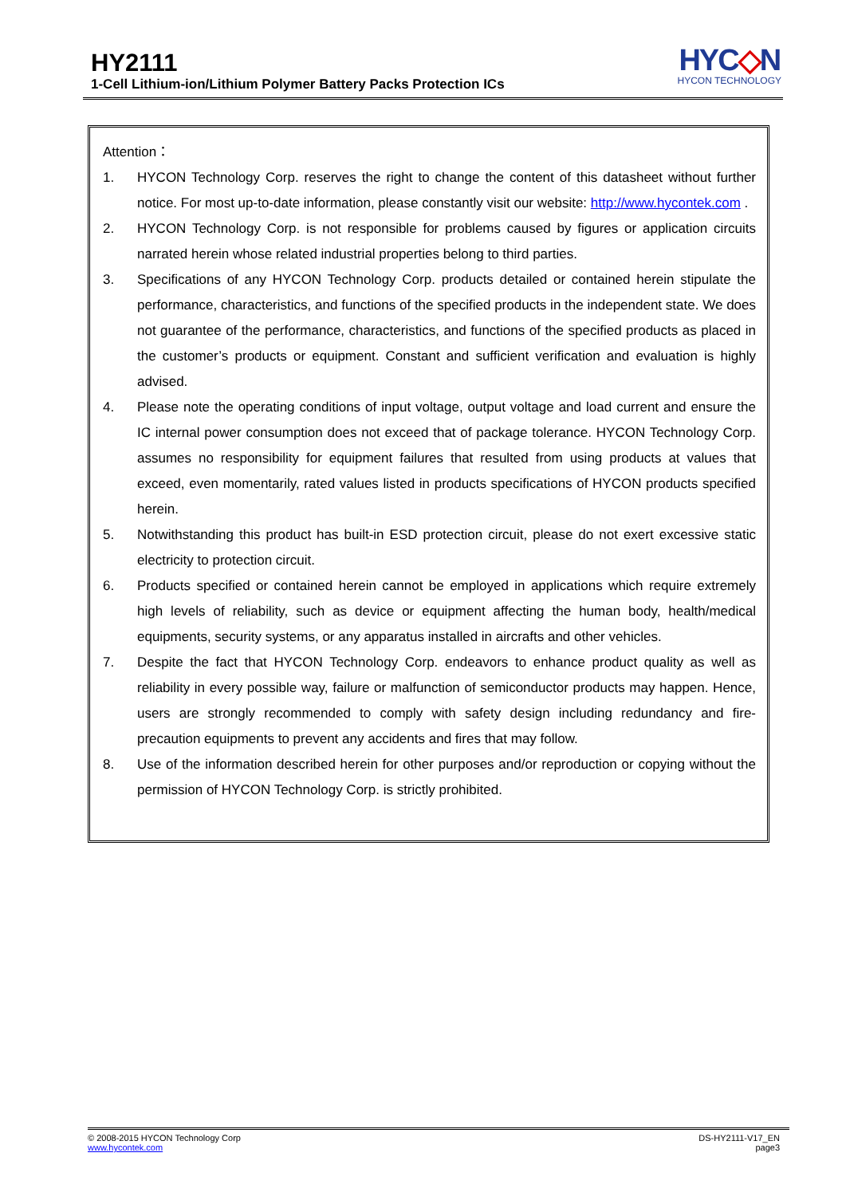HY2111
1-Cell Lithium-ion/Lithium Polymer Battery Packs Protection ICs
HYC◇N
HYCON TECHNOLOGY
Attention：
1. HYCON Technology Corp. reserves the right to change the content of this datasheet without further notice. For most up-to-date information, please constantly visit our website: http://www.hycontek.com .
2. HYCON Technology Corp. is not responsible for problems caused by figures or application circuits narrated herein whose related industrial properties belong to third parties.
3. Specifications of any HYCON Technology Corp. products detailed or contained herein stipulate the performance, characteristics, and functions of the specified products in the independent state. We does not guarantee of the performance, characteristics, and functions of the specified products as placed in the customer’s products or equipment. Constant and sufficient verification and evaluation is highly advised.
4. Please note the operating conditions of input voltage, output voltage and load current and ensure the IC internal power consumption does not exceed that of package tolerance. HYCON Technology Corp. assumes no responsibility for equipment failures that resulted from using products at values that exceed, even momentarily, rated values listed in products specifications of HYCON products specified herein.
5. Notwithstanding this product has built-in ESD protection circuit, please do not exert excessive static electricity to protection circuit.
6. Products specified or contained herein cannot be employed in applications which require extremely high levels of reliability, such as device or equipment affecting the human body, health/medical equipments, security systems, or any apparatus installed in aircrafts and other vehicles.
7. Despite the fact that HYCON Technology Corp. endeavors to enhance product quality as well as reliability in every possible way, failure or malfunction of semiconductor products may happen. Hence, users are strongly recommended to comply with safety design including redundancy and fire-precaution equipments to prevent any accidents and fires that may follow.
8. Use of the information described herein for other purposes and/or reproduction or copying without the permission of HYCON Technology Corp. is strictly prohibited.
© 2008-2015 HYCON Technology Corp
www.hycontek.com
DS-HY2111-V17_EN
page3